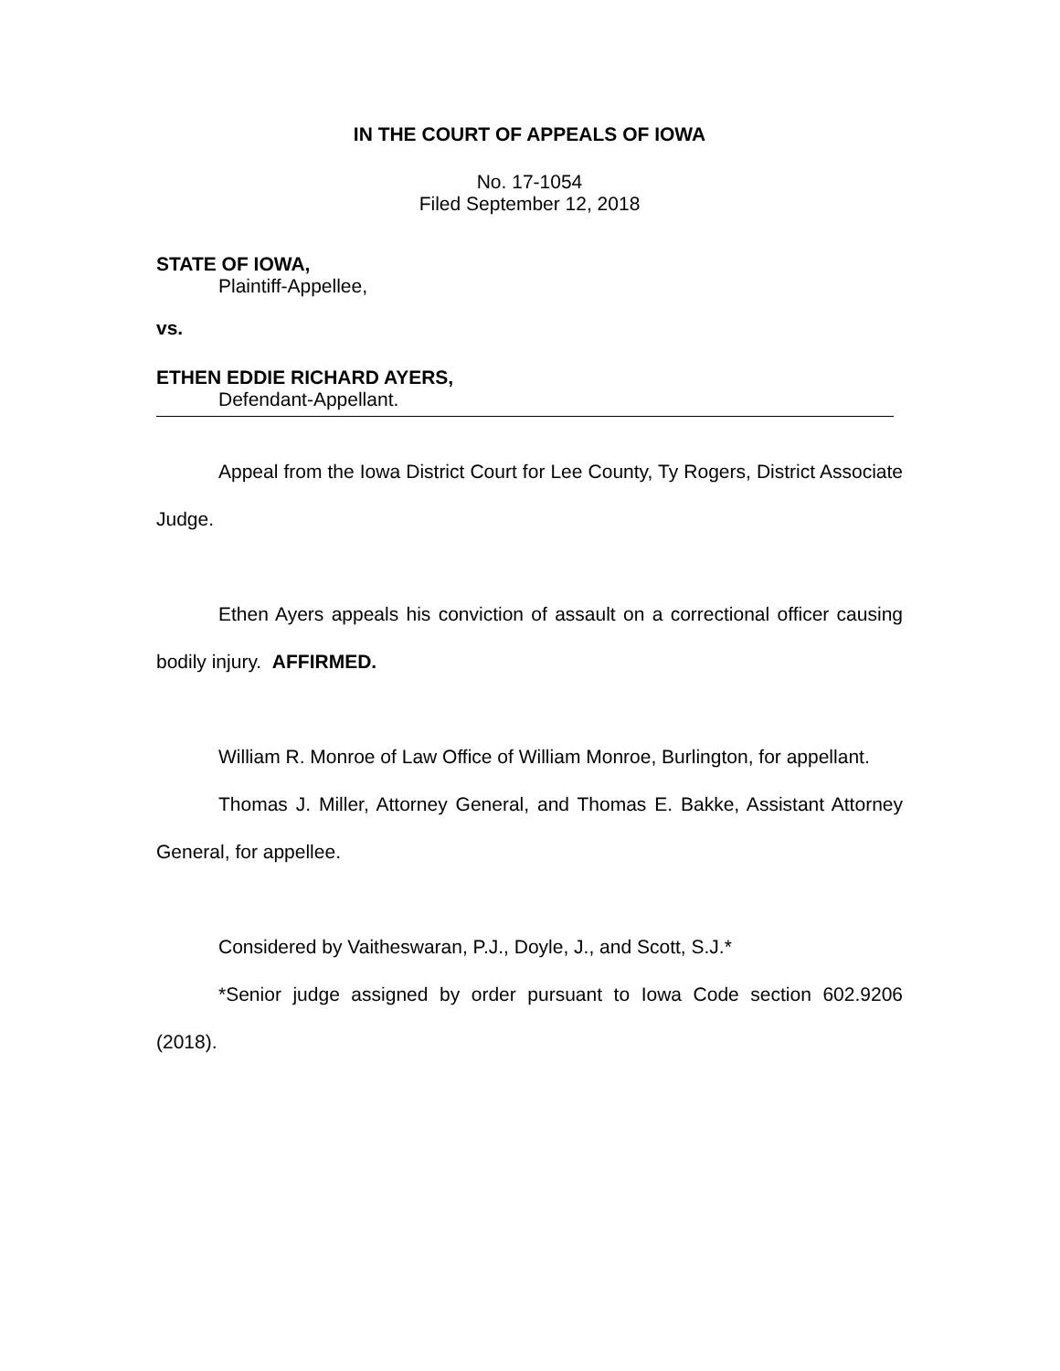IN THE COURT OF APPEALS OF IOWA
No. 17-1054
Filed September 12, 2018
STATE OF IOWA,
Plaintiff-Appellee,
vs.
ETHEN EDDIE RICHARD AYERS,
Defendant-Appellant.
Appeal from the Iowa District Court for Lee County, Ty Rogers, District Associate Judge.
Ethen Ayers appeals his conviction of assault on a correctional officer causing bodily injury. AFFIRMED.
William R. Monroe of Law Office of William Monroe, Burlington, for appellant.
Thomas J. Miller, Attorney General, and Thomas E. Bakke, Assistant Attorney General, for appellee.
Considered by Vaitheswaran, P.J., Doyle, J., and Scott, S.J.*
*Senior judge assigned by order pursuant to Iowa Code section 602.9206 (2018).